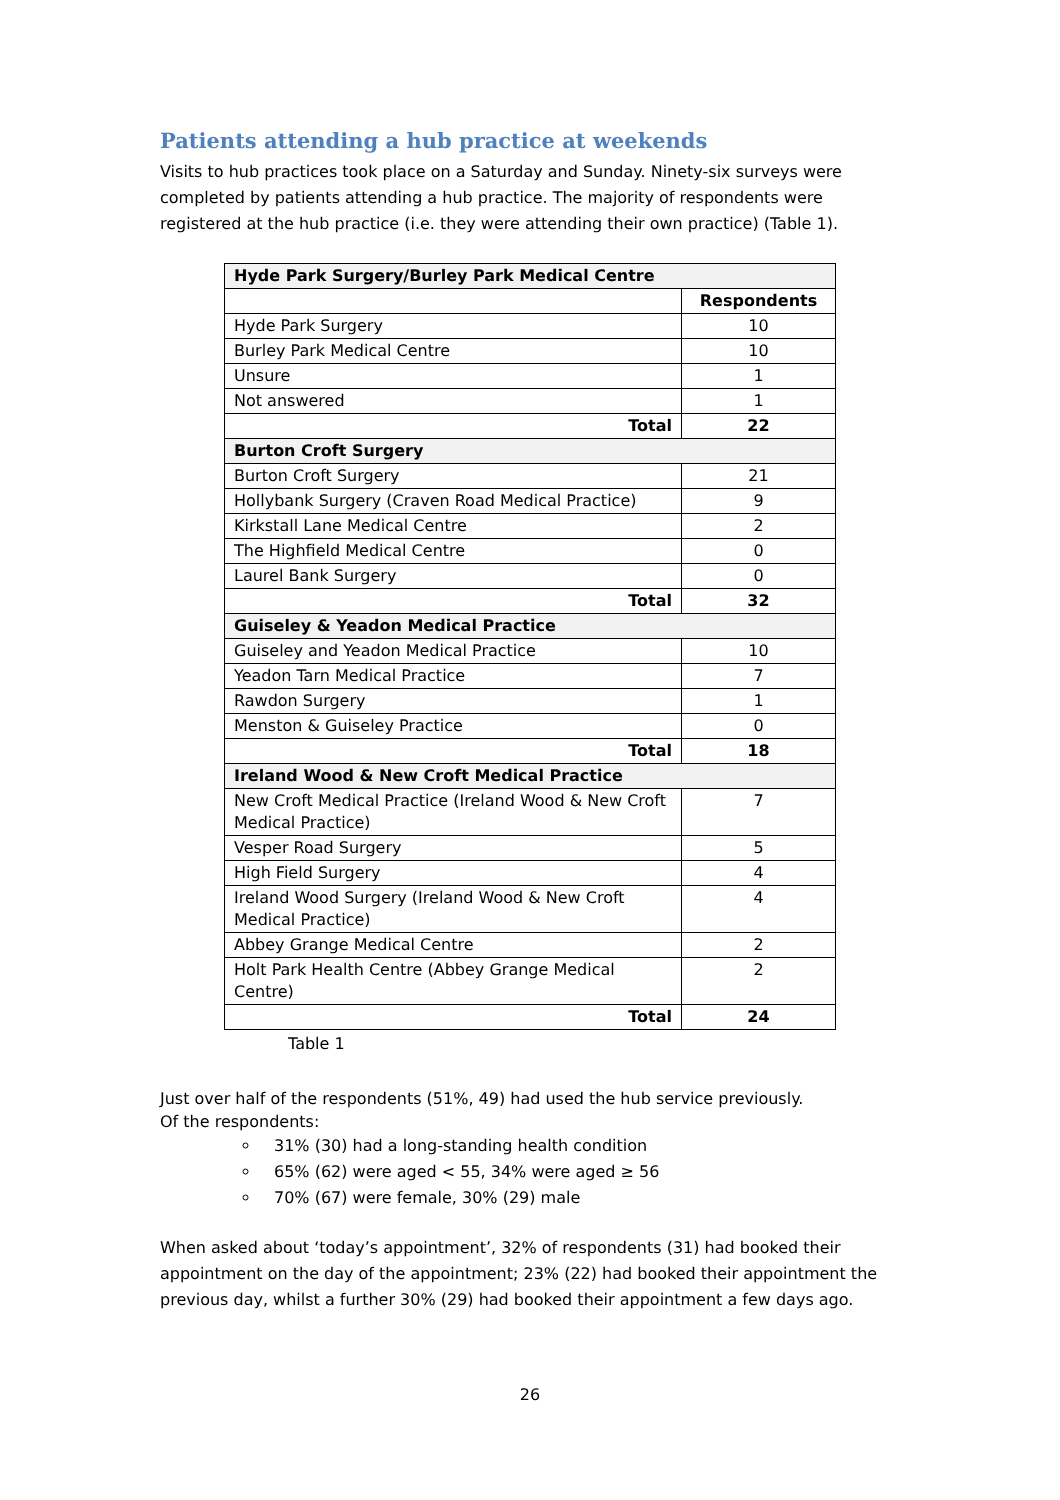Patients attending a hub practice at weekends
Visits to hub practices took place on a Saturday and Sunday. Ninety-six surveys were completed by patients attending a hub practice. The majority of respondents were registered at the hub practice (i.e. they were attending their own practice) (Table 1).
| Hyde Park Surgery/Burley Park Medical Centre | |
| | Respondents |
| Hyde Park Surgery | 10 |
| Burley Park Medical Centre | 10 |
| Unsure | 1 |
| Not answered | 1 |
| Total | 22 |
| Burton Croft Surgery | |
| Burton Croft Surgery | 21 |
| Hollybank Surgery (Craven Road Medical Practice) | 9 |
| Kirkstall Lane Medical Centre | 2 |
| The Highfield Medical Centre | 0 |
| Laurel Bank Surgery | 0 |
| Total | 32 |
| Guiseley & Yeadon Medical Practice | |
| Guiseley and Yeadon Medical Practice | 10 |
| Yeadon Tarn Medical Practice | 7 |
| Rawdon Surgery | 1 |
| Menston & Guiseley Practice | 0 |
| Total | 18 |
| Ireland Wood & New Croft Medical Practice | |
| New Croft Medical Practice (Ireland Wood & New Croft Medical Practice) | 7 |
| Vesper Road Surgery | 5 |
| High Field Surgery | 4 |
| Ireland Wood Surgery (Ireland Wood & New Croft Medical Practice) | 4 |
| Abbey Grange Medical Centre | 2 |
| Holt Park Health Centre (Abbey Grange Medical Centre) | 2 |
| Total | 24 |
Table 1
Just over half of the respondents (51%, 49) had used the hub service previously.
Of the respondents:
31% (30) had a long-standing health condition
65% (62) were aged < 55, 34% were aged ≥ 56
70% (67) were female, 30% (29) male
When asked about ‘today’s appointment’, 32% of respondents (31) had booked their appointment on the day of the appointment; 23% (22) had booked their appointment the previous day, whilst a further 30% (29) had booked their appointment a few days ago.
26